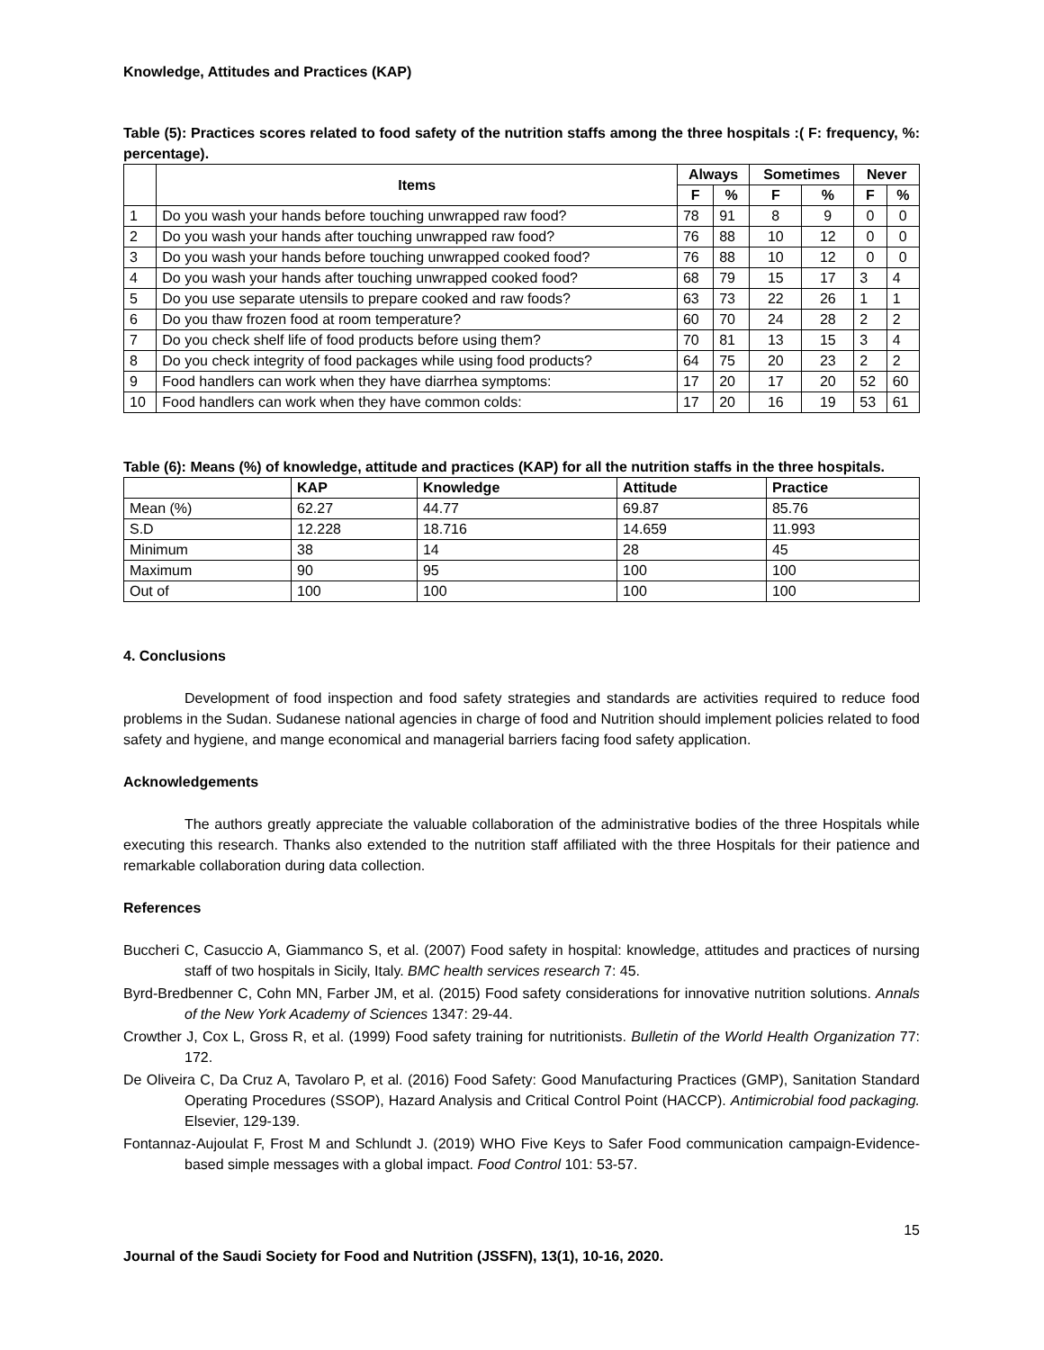Knowledge, Attitudes and Practices (KAP)
Table (5): Practices scores related to food safety of the nutrition staffs among the three hospitals :( F: frequency, %: percentage).
| | Items | Always | | Sometimes | | Never | |
| --- | --- | --- | --- | --- | --- | --- | --- |
| | | F | % | F | % | F | % |
| 1 | Do you wash your hands before touching unwrapped raw food? | 78 | 91 | 8 | 9 | 0 | 0 |
| 2 | Do you wash your hands after touching unwrapped raw food? | 76 | 88 | 10 | 12 | 0 | 0 |
| 3 | Do you wash your hands before touching unwrapped cooked food? | 76 | 88 | 10 | 12 | 0 | 0 |
| 4 | Do you wash your hands after touching unwrapped cooked food? | 68 | 79 | 15 | 17 | 3 | 4 |
| 5 | Do you use separate utensils to prepare cooked and raw foods? | 63 | 73 | 22 | 26 | 1 | 1 |
| 6 | Do you thaw frozen food at room temperature? | 60 | 70 | 24 | 28 | 2 | 2 |
| 7 | Do you check shelf life of food products before using them? | 70 | 81 | 13 | 15 | 3 | 4 |
| 8 | Do you check integrity of food packages while using food products? | 64 | 75 | 20 | 23 | 2 | 2 |
| 9 | Food handlers can work when they have diarrhea symptoms: | 17 | 20 | 17 | 20 | 52 | 60 |
| 10 | Food handlers can work when they have common colds: | 17 | 20 | 16 | 19 | 53 | 61 |
Table (6): Means (%) of knowledge, attitude and practices (KAP) for all the nutrition staffs in the three hospitals.
| | KAP | Knowledge | Attitude | Practice |
| --- | --- | --- | --- | --- |
| Mean (%) | 62.27 | 44.77 | 69.87 | 85.76 |
| S.D | 12.228 | 18.716 | 14.659 | 11.993 |
| Minimum | 38 | 14 | 28 | 45 |
| Maximum | 90 | 95 | 100 | 100 |
| Out of | 100 | 100 | 100 | 100 |
4. Conclusions
Development of food inspection and food safety strategies and standards are activities required to reduce food problems in the Sudan. Sudanese national agencies in charge of food and Nutrition should implement policies related to food safety and hygiene, and mange economical and managerial barriers facing food safety application.
Acknowledgements
The authors greatly appreciate the valuable collaboration of the administrative bodies of the three Hospitals while executing this research. Thanks also extended to the nutrition staff affiliated with the three Hospitals for their patience and remarkable collaboration during data collection.
References
Buccheri C, Casuccio A, Giammanco S, et al. (2007) Food safety in hospital: knowledge, attitudes and practices of nursing staff of two hospitals in Sicily, Italy. BMC health services research 7: 45.
Byrd-Bredbenner C, Cohn MN, Farber JM, et al. (2015) Food safety considerations for innovative nutrition solutions. Annals of the New York Academy of Sciences 1347: 29-44.
Crowther J, Cox L, Gross R, et al. (1999) Food safety training for nutritionists. Bulletin of the World Health Organization 77: 172.
De Oliveira C, Da Cruz A, Tavolaro P, et al. (2016) Food Safety: Good Manufacturing Practices (GMP), Sanitation Standard Operating Procedures (SSOP), Hazard Analysis and Critical Control Point (HACCP). Antimicrobial food packaging. Elsevier, 129-139.
Fontannaz-Aujoulat F, Frost M and Schlundt J. (2019) WHO Five Keys to Safer Food communication campaign-Evidence-based simple messages with a global impact. Food Control 101: 53-57.
15
Journal of the Saudi Society for Food and Nutrition (JSSFN), 13(1), 10-16, 2020.